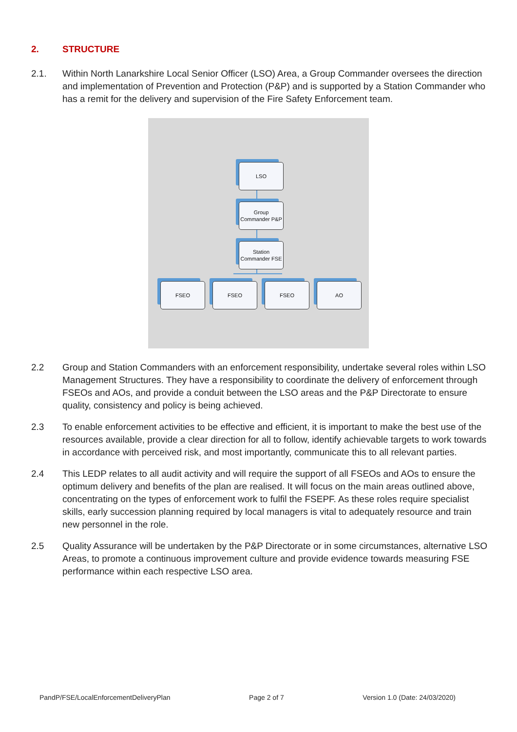2. STRUCTURE
2.1. Within North Lanarkshire Local Senior Officer (LSO) Area, a Group Commander oversees the direction and implementation of Prevention and Protection (P&P) and is supported by a Station Commander who has a remit for the delivery and supervision of the Fire Safety Enforcement team.
LSO
Group Commander P&P
Station Commander FSE
FSEO FSEO FSEO AO
2.2 Group and Station Commanders with an enforcement responsibility, undertake several roles within LSO Management Structures. They have a responsibility to coordinate the delivery of enforcement through FSEOs and AOs, and provide a conduit between the LSO areas and the P&P Directorate to ensure quality, consistency and policy is being achieved.
2.3 To enable enforcement activities to be effective and efficient, it is important to make the best use of the resources available, provide a clear direction for all to follow, identify achievable targets to work towards in accordance with perceived risk, and most importantly, communicate this to all relevant parties.
2.4 This LEDP relates to all audit activity and will require the support of all FSEOs and AOs to ensure the optimum delivery and benefits of the plan are realised. It will focus on the main areas outlined above, concentrating on the types of enforcement work to fulfil the FSEPF. As these roles require specialist skills, early succession planning required by local managers is vital to adequately resource and train new personnel in the role.
2.5 Quality Assurance will be undertaken by the P&P Directorate or in some circumstances, alternative LSO Areas, to promote a continuous improvement culture and provide evidence towards measuring FSE performance within each respective LSO area.
PandP/FSE/LocalEnforcementDeliveryPlan Page 2 of 7 Version 1.0 (Date: 24/03/2020)